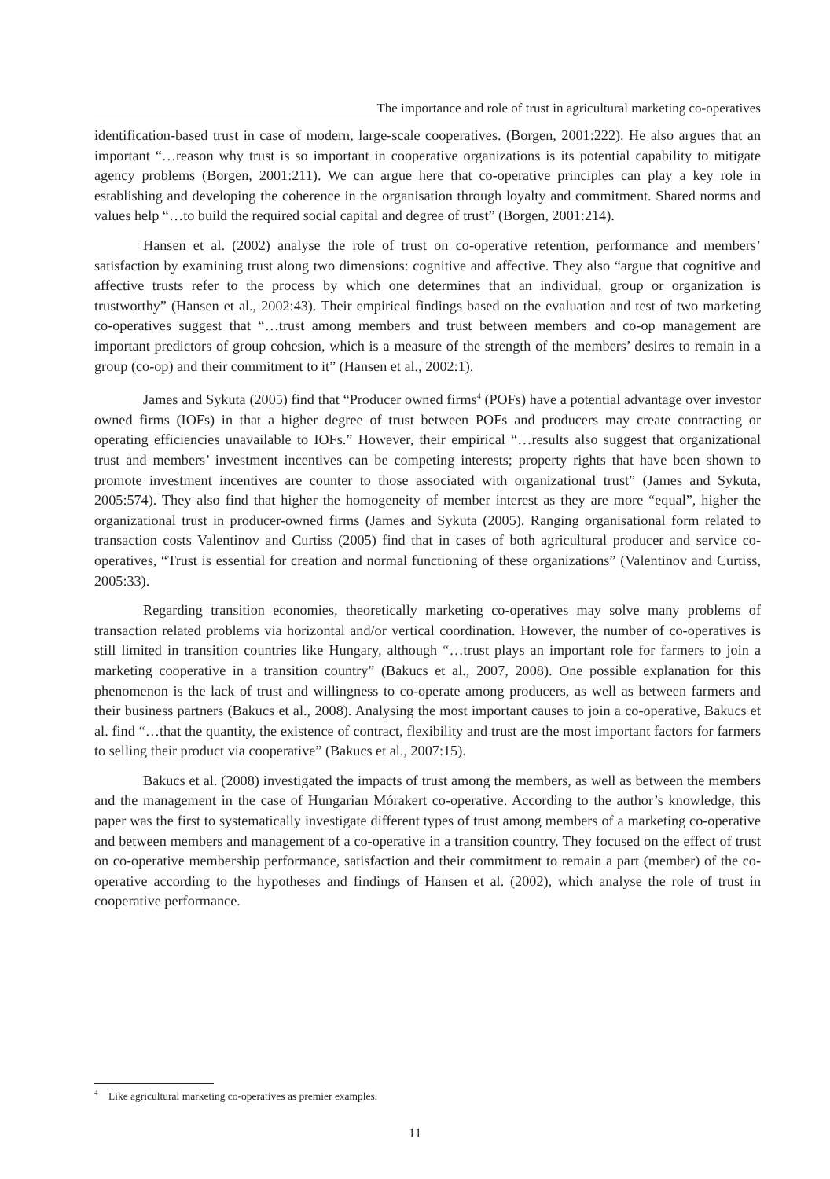The importance and role of trust in agricultural marketing co-operatives
identification-based trust in case of modern, large-scale cooperatives. (Borgen, 2001:222). He also argues that an important “…reason why trust is so important in cooperative organizations is its potential capability to mitigate agency problems (Borgen, 2001:211). We can argue here that co-operative principles can play a key role in establishing and developing the coherence in the organisation through loyalty and commitment. Shared norms and values help “…to build the required social capital and degree of trust” (Borgen, 2001:214).
Hansen et al. (2002) analyse the role of trust on co-operative retention, performance and members’ satisfaction by examining trust along two dimensions: cognitive and affective. They also “argue that cognitive and affective trusts refer to the process by which one determines that an individual, group or organization is trustworthy” (Hansen et al., 2002:43). Their empirical findings based on the evaluation and test of two marketing co-operatives suggest that “…trust among members and trust between members and co-op management are important predictors of group cohesion, which is a measure of the strength of the members’ desires to remain in a group (co-op) and their commitment to it” (Hansen et al., 2002:1).
James and Sykuta (2005) find that “Producer owned firms<sup>4</sup> (POFs) have a potential advantage over investor owned firms (IOFs) in that a higher degree of trust between POFs and producers may create contracting or operating efficiencies unavailable to IOFs.” However, their empirical “…results also suggest that organizational trust and members’ investment incentives can be competing interests; property rights that have been shown to promote investment incentives are counter to those associated with organizational trust” (James and Sykuta, 2005:574). They also find that higher the homogeneity of member interest as they are more “equal”, higher the organizational trust in producer-owned firms (James and Sykuta (2005). Ranging organisational form related to transaction costs Valentinov and Curtiss (2005) find that in cases of both agricultural producer and service co-operatives, “Trust is essential for creation and normal functioning of these organizations” (Valentinov and Curtiss, 2005:33).
Regarding transition economies, theoretically marketing co-operatives may solve many problems of transaction related problems via horizontal and/or vertical coordination. However, the number of co-operatives is still limited in transition countries like Hungary, although “…trust plays an important role for farmers to join a marketing cooperative in a transition country” (Bakucs et al., 2007, 2008). One possible explanation for this phenomenon is the lack of trust and willingness to co-operate among producers, as well as between farmers and their business partners (Bakucs et al., 2008). Analysing the most important causes to join a co-operative, Bakucs et al. find “…that the quantity, the existence of contract, flexibility and trust are the most important factors for farmers to selling their product via cooperative” (Bakucs et al., 2007:15).
Bakucs et al. (2008) investigated the impacts of trust among the members, as well as between the members and the management in the case of Hungarian Mórakert co-operative. According to the author’s knowledge, this paper was the first to systematically investigate different types of trust among members of a marketing co-operative and between members and management of a co-operative in a transition country. They focused on the effect of trust on co-operative membership performance, satisfaction and their commitment to remain a part (member) of the co-operative according to the hypotheses and findings of Hansen et al. (2002), which analyse the role of trust in cooperative performance.
<sup>4</sup> Like agricultural marketing co-operatives as premier examples.
11